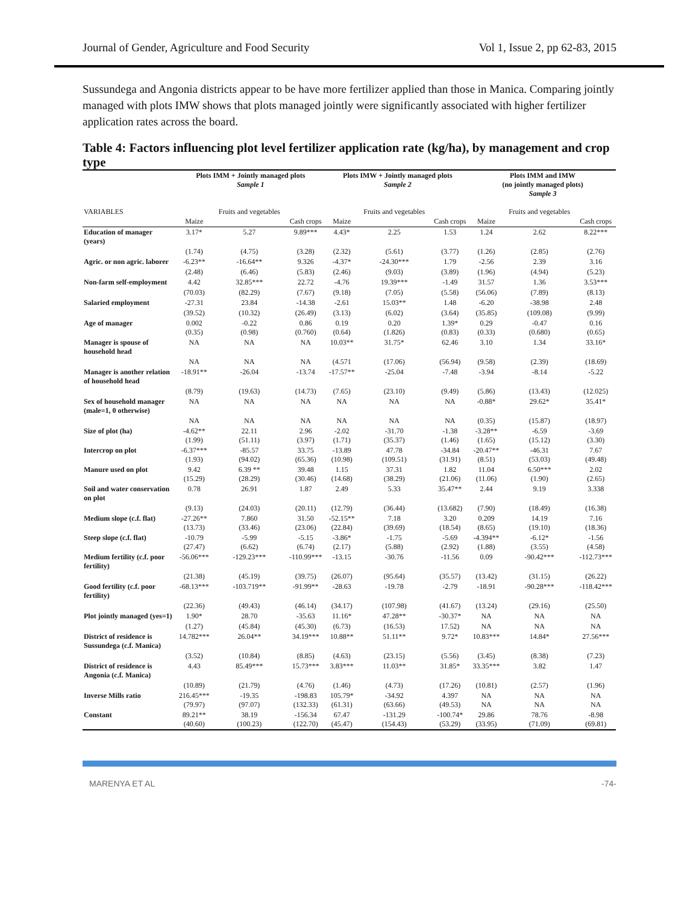Journal of Gender, Agriculture and Food Security Vol 1, Issue 2, pp 62-83, 2015
Sussundega and Angonia districts appear to be have more fertilizer applied than those in Manica. Comparing jointly managed with plots IMW shows that plots managed jointly were significantly associated with higher fertilizer application rates across the board.
Table 4: Factors influencing plot level fertilizer application rate (kg/ha), by management and crop type
| | Plots IMM + Jointly managed plots Sample 1 | | | Plots IMW + Jointly managed plots Sample 2 | | | Plots IMM and IMW (no jointly managed plots) Sample 3 | | |
| --- | --- | --- | --- | --- | --- | --- | --- | --- | --- |
| VARIABLES | Maize | Fruits and vegetables | Cash crops | Maize | Fruits and vegetables | Cash crops | Maize | Fruits and vegetables | Cash crops |
| Education of manager (years) | 3.17* | 5.27 | 9.89*** | 4.43* | 2.25 | 1.53 | 1.24 | 2.62 | 8.22*** |
| | (1.74) | (4.75) | (3.28) | (2.32) | (5.61) | (3.77) | (1.26) | (2.85) | (2.76) |
| Agric. or non agric. laborer | -6.23** | -16.64** | 9.326 | -4.37* | -24.30*** | 1.79 | -2.56 | 2.39 | 3.16 |
| | (2.48) | (6.46) | (5.83) | (2.46) | (9.03) | (3.89) | (1.96) | (4.94) | (5.23) |
| Non-farm self-employment | 4.42 | 32.85*** | 22.72 | -4.76 | 19.39*** | -1.49 | 31.57 | 1.36 | 3.53*** |
| | (70.03) | (82.29) | (7.67) | (9.18) | (7.05) | (5.58) | (56.06) | (7.89) | (8.13) |
| Salaried employment | -27.31 | 23.84 | -14.38 | -2.61 | 15.03** | 1.48 | -6.20 | -38.98 | 2.48 |
| | (39.52) | (10.32) | (26.49) | (3.13) | (6.02) | (3.64) | (35.85) | (109.08) | (9.99) |
| Age of manager | 0.002 (0.35) | -0.22 (0.98) | 0.86 (0.760) | 0.19 (0.64) | 0.20 (1.826) | 1.39* (0.83) | 0.29 (0.33) | -0.47 (0.680) | 0.16 (0.65) |
| Manager is spouse of household head | NA | NA | NA | 10.03** | 31.75* | 62.46 | 3.10 | 1.34 | 33.16* |
| | NA | NA | NA | (4.571 | (17.06) | (56.94) | (9.58) | (2.39) | (18.69) |
| Manager is another relation of household head | -18.91** | -26.04 | -13.74 | -17.57** | -25.04 | -7.48 | -3.94 | -8.14 | -5.22 |
| | (8.79) | (19.63) | (14.73) | (7.65) | (23.10) | (9.49) | (5.86) | (13.43) | (12.025) |
| Sex of household manager (male=1, 0 otherwise) | NA | NA | NA | NA | NA | NA | -0.88* | 29.62* | 35.41* |
| | NA | NA | NA | NA | NA | NA | (0.35) | (15.87) | (18.97) |
| Size of plot (ha) | -4.62** (1.99) | 22.11 (51.11) | 2.96 (3.97) | -2.02 (1.71) | -31.70 (35.37) | -1.38 (1.46) | -3.28** (1.65) | -6.59 (15.12) | -3.69 (3.30) |
| Intercrop on plot | -6.37*** (1.93) | -85.57 (94.02) | 33.75 (65.36) | -13.89 (10.98) | 47.78 (109.51) | -34.84 (31.91) | -20.47** (8.51) | -46.31 (53.03) | 7.67 (49.48) |
| Manure used on plot | 9.42 (15.29) | 6.39 ** (28.29) | 39.48 (30.46) | 1.15 (14.68) | 37.31 (38.29) | 1.82 (21.06) | 11.04 (11.06) | 6.50*** (1.90) | 2.02 (2.65) |
| Soil and water conservation on plot | 0.78 | 26.91 | 1.87 | 2.49 | 5.33 | 35.47** | 2.44 | 9.19 | 3.338 |
| | (9.13) | (24.03) | (20.11) | (12.79) | (36.44) | (13.682) | (7.90) | (18.49) | (16.38) |
| Medium slope (c.f. flat) | -27.26** (13.73) | 7.860 (33.46) | 31.50 (23.06) | -52.15** (22.84) | 7.18 (39.69) | 3.20 (18.54) | 0.209 (8.65) | 14.19 (19.10) | 7.16 (18.36) |
| Steep slope (c.f. flat) | -10.79 (27.47) | -5.99 (6.62) | -5.15 (6.74) | -3.86* (2.17) | -1.75 (5.88) | -5.69 (2.92) | -4.394** (1.88) | -6.12* (3.55) | -1.56 (4.58) |
| Medium fertility (c.f. poor fertility) | -56.06*** | -129.23*** | -110.99*** | -13.15 | -30.76 | -11.56 | 0.09 | -90.42*** | -112.73*** |
| | (21.38) | (45.19) | (39.75) | (26.07) | (95.64) | (35.57) | (13.42) | (31.15) | (26.22) |
| Good fertility (c.f. poor fertility) | -68.13*** | -103.719** | -91.99** | -28.63 | -19.78 | -2.79 | -18.91 | -90.28*** | -118.42*** |
| | (22.36) | (49.43) | (46.14) | (34.17) | (107.98) | (41.67) | (13.24) | (29.16) | (25.50) |
| Plot jointly managed (yes=1) | 1.90* | 28.70 | -35.63 | 11.16* | 47.28** | -30.37* | NA | NA | NA |
| | (1.27) | (45.84) | (45.30) | (6.73) | (16.53) | 17.52) | NA | NA | NA |
| District of residence is Sussundega (c.f. Manica) | 14.782*** | 26.04** | 34.19*** | 10.88** | 51.11** | 9.72* | 10.83*** | 14.84* | 27.56*** |
| | (3.52) | (10.84) | (8.85) | (4.63) | (23.15) | (5.56) | (3.45) | (8.38) | (7.23) |
| District of residence is Angonia (c.f. Manica) | 4.43 | 85.49*** | 15.73*** | 3.83*** | 11.03** | 31.85* | 33.35*** | 3.82 | 1.47 |
| | (10.89) | (21.79) | (4.76) | (1.46) | (4.73) | (17.26) | (10.81) | (2.57) | (1.96) |
| Inverse Mills ratio | 216.45*** (79.97) | -19.35 (97.07) | -198.83 (132.33) | 105.79* (61.31) | -34.92 (63.66) | 4.397 (49.53) | NA NA | NA NA | NA NA |
| Constant | 89.21** (40.60) | 38.19 (100.23) | -156.34 (122.70) | 67.47 (45.47) | -131.29 (154.43) | -100.74* (53.29) | 29.86 (33.95) | 78.76 (71.09) | -8.98 (69.81) |
MARENYA ET AL -74-